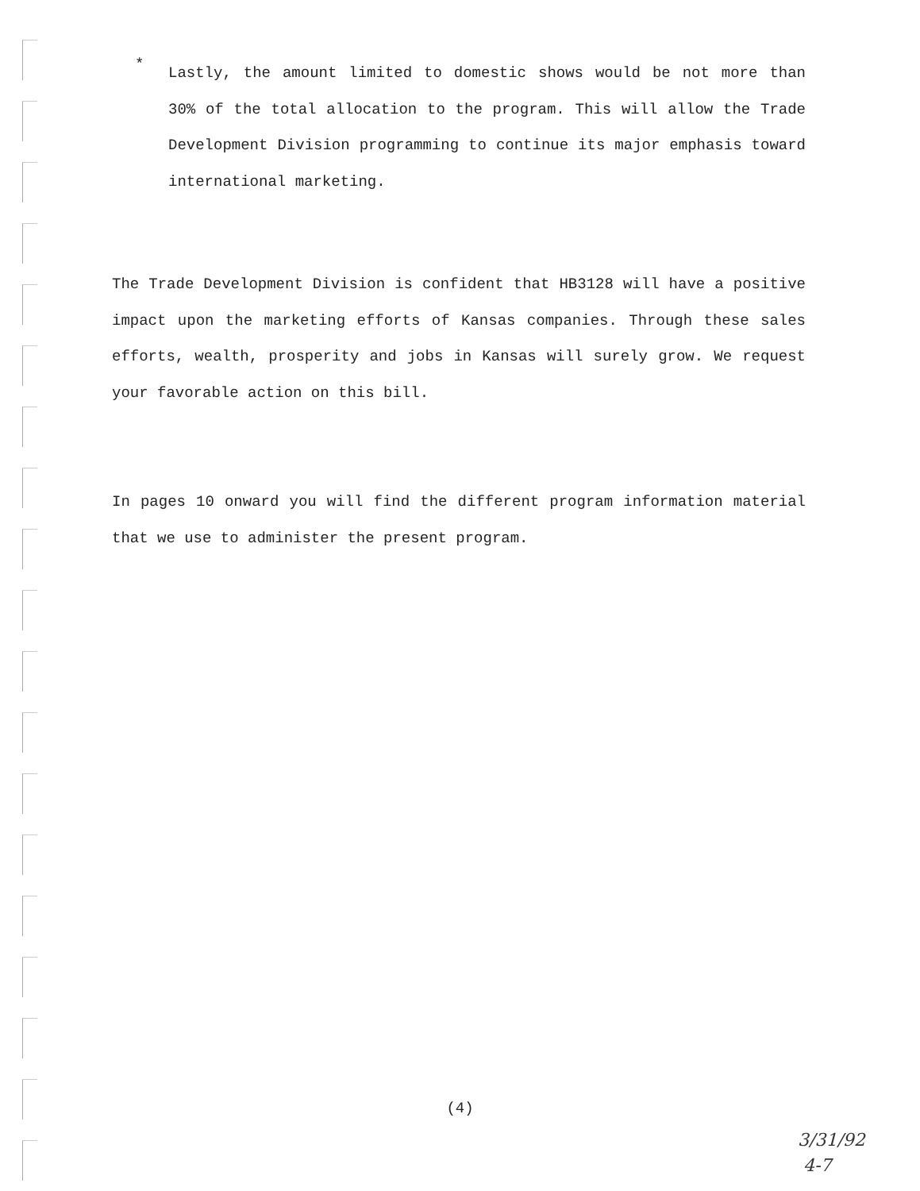*
Lastly, the amount limited to domestic shows would be not more than 30% of the total allocation to the program. This will allow the Trade Development Division programming to continue its major emphasis toward international marketing.
The Trade Development Division is confident that HB3128 will have a positive impact upon the marketing efforts of Kansas companies. Through these sales efforts, wealth, prosperity and jobs in Kansas will surely grow. We request your favorable action on this bill.
In pages 10 onward you will find the different program information material that we use to administer the present program.
(4)
3/31/92
4-7